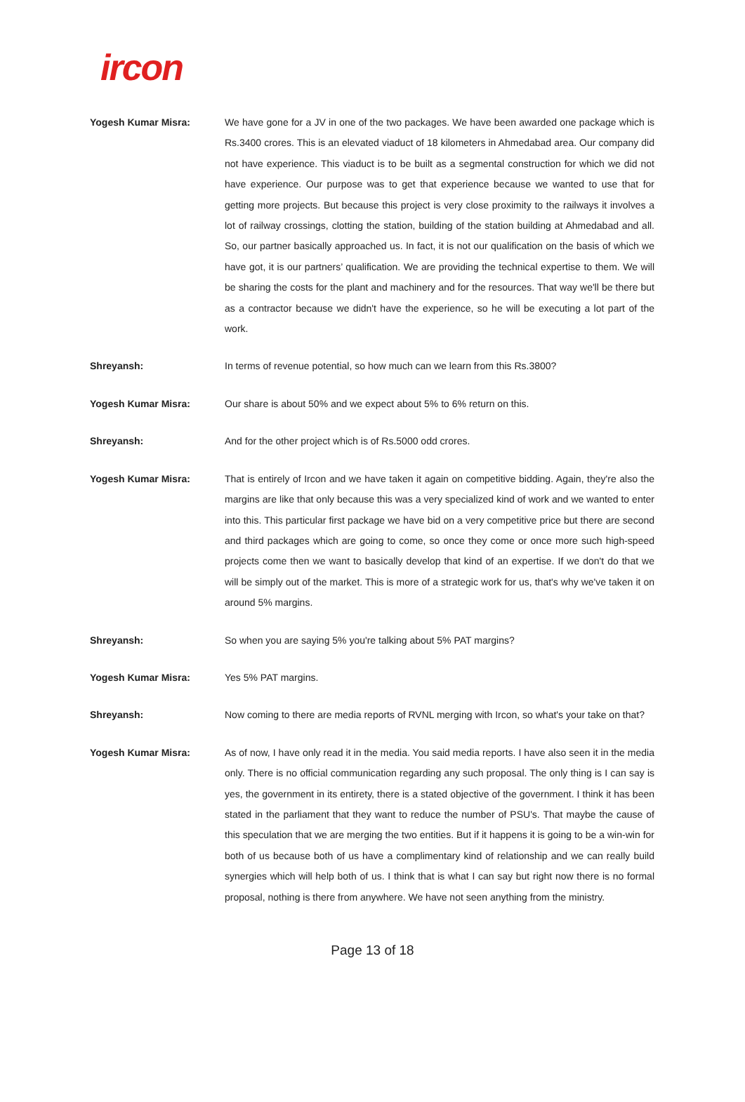ircon
Yogesh Kumar Misra: We have gone for a JV in one of the two packages. We have been awarded one package which is Rs.3400 crores. This is an elevated viaduct of 18 kilometers in Ahmedabad area. Our company did not have experience. This viaduct is to be built as a segmental construction for which we did not have experience. Our purpose was to get that experience because we wanted to use that for getting more projects. But because this project is very close proximity to the railways it involves a lot of railway crossings, clotting the station, building of the station building at Ahmedabad and all. So, our partner basically approached us. In fact, it is not our qualification on the basis of which we have got, it is our partners’ qualification. We are providing the technical expertise to them. We will be sharing the costs for the plant and machinery and for the resources. That way we'll be there but as a contractor because we didn't have the experience, so he will be executing a lot part of the work.
Shreyansh: In terms of revenue potential, so how much can we learn from this Rs.3800?
Yogesh Kumar Misra: Our share is about 50% and we expect about 5% to 6% return on this.
Shreyansh: And for the other project which is of Rs.5000 odd crores.
Yogesh Kumar Misra: That is entirely of Ircon and we have taken it again on competitive bidding. Again, they're also the margins are like that only because this was a very specialized kind of work and we wanted to enter into this. This particular first package we have bid on a very competitive price but there are second and third packages which are going to come, so once they come or once more such high-speed projects come then we want to basically develop that kind of an expertise. If we don't do that we will be simply out of the market. This is more of a strategic work for us, that's why we've taken it on around 5% margins.
Shreyansh: So when you are saying 5% you're talking about 5% PAT margins?
Yogesh Kumar Misra: Yes 5% PAT margins.
Shreyansh: Now coming to there are media reports of RVNL merging with Ircon, so what's your take on that?
Yogesh Kumar Misra: As of now, I have only read it in the media. You said media reports. I have also seen it in the media only. There is no official communication regarding any such proposal. The only thing is I can say is yes, the government in its entirety, there is a stated objective of the government. I think it has been stated in the parliament that they want to reduce the number of PSU's. That maybe the cause of this speculation that we are merging the two entities. But if it happens it is going to be a win-win for both of us because both of us have a complimentary kind of relationship and we can really build synergies which will help both of us. I think that is what I can say but right now there is no formal proposal, nothing is there from anywhere. We have not seen anything from the ministry.
Page 13 of 18